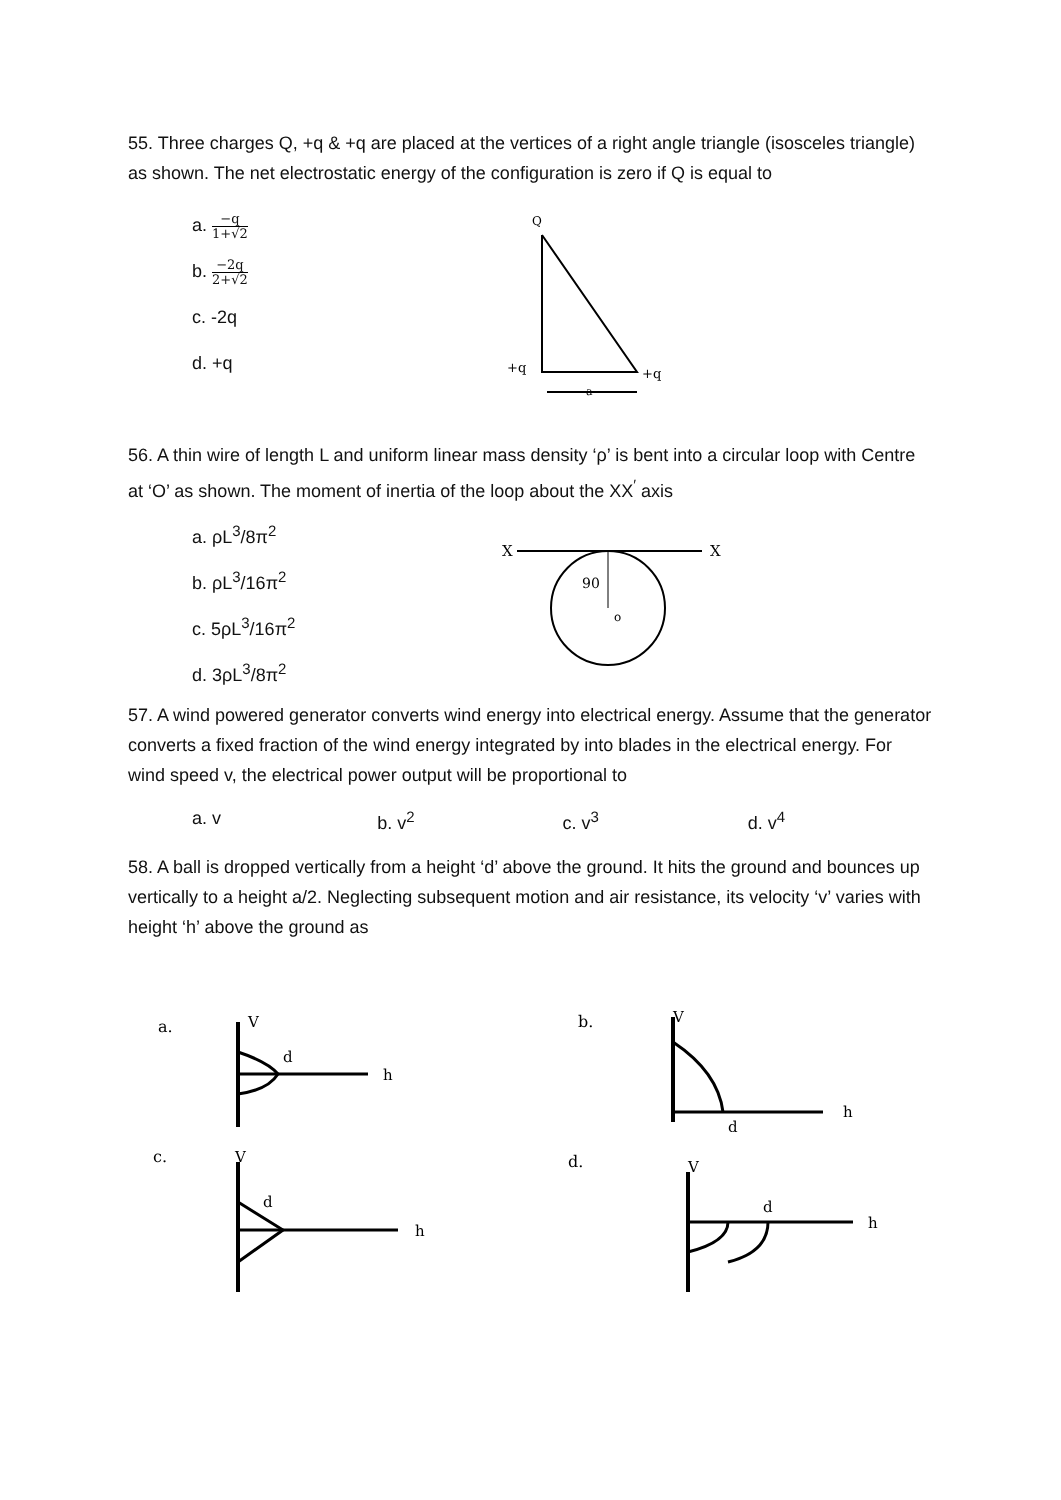55. Three charges Q, +q & +q are placed at the vertices of a right angle triangle (isosceles triangle) as shown. The net electrostatic energy of the configuration is zero if Q is equal to
a. −q 1+√2
b. −2q 2+√2
c. -2q
d. +q
Q
+q
+q
a
56. A thin wire of length L and uniform linear mass density ‘ρ’ is bent into a circular loop with Centre at ‘O’ as shown. The moment of inertia of the loop about the XX<sup>′</sup> axis
a. ρL<sup>3</sup>/8π<sup>2</sup>
b. ρL<sup>3</sup>/16π<sup>2</sup>
c. 5ρL<sup>3</sup>/16π<sup>2</sup>
d. 3ρL<sup>3</sup>/8π<sup>2</sup>
X
X
90
o
57. A wind powered generator converts wind energy into electrical energy. Assume that the generator converts a fixed fraction of the wind energy integrated by into blades in the electrical energy. For wind speed v, the electrical power output will be proportional to
a. v b. v<sup>2</sup> c. v<sup>3</sup> d. v<sup>4</sup>
58. A ball is dropped vertically from a height ‘d’ above the ground. It hits the ground and bounces up vertically to a height a/2. Neglecting subsequent motion and air resistance, its velocity ‘v’ varies with height ‘h’ above the ground as
a.
V
h
d
b.
V
h
d
c.
V
h
d
d.
V
h
d